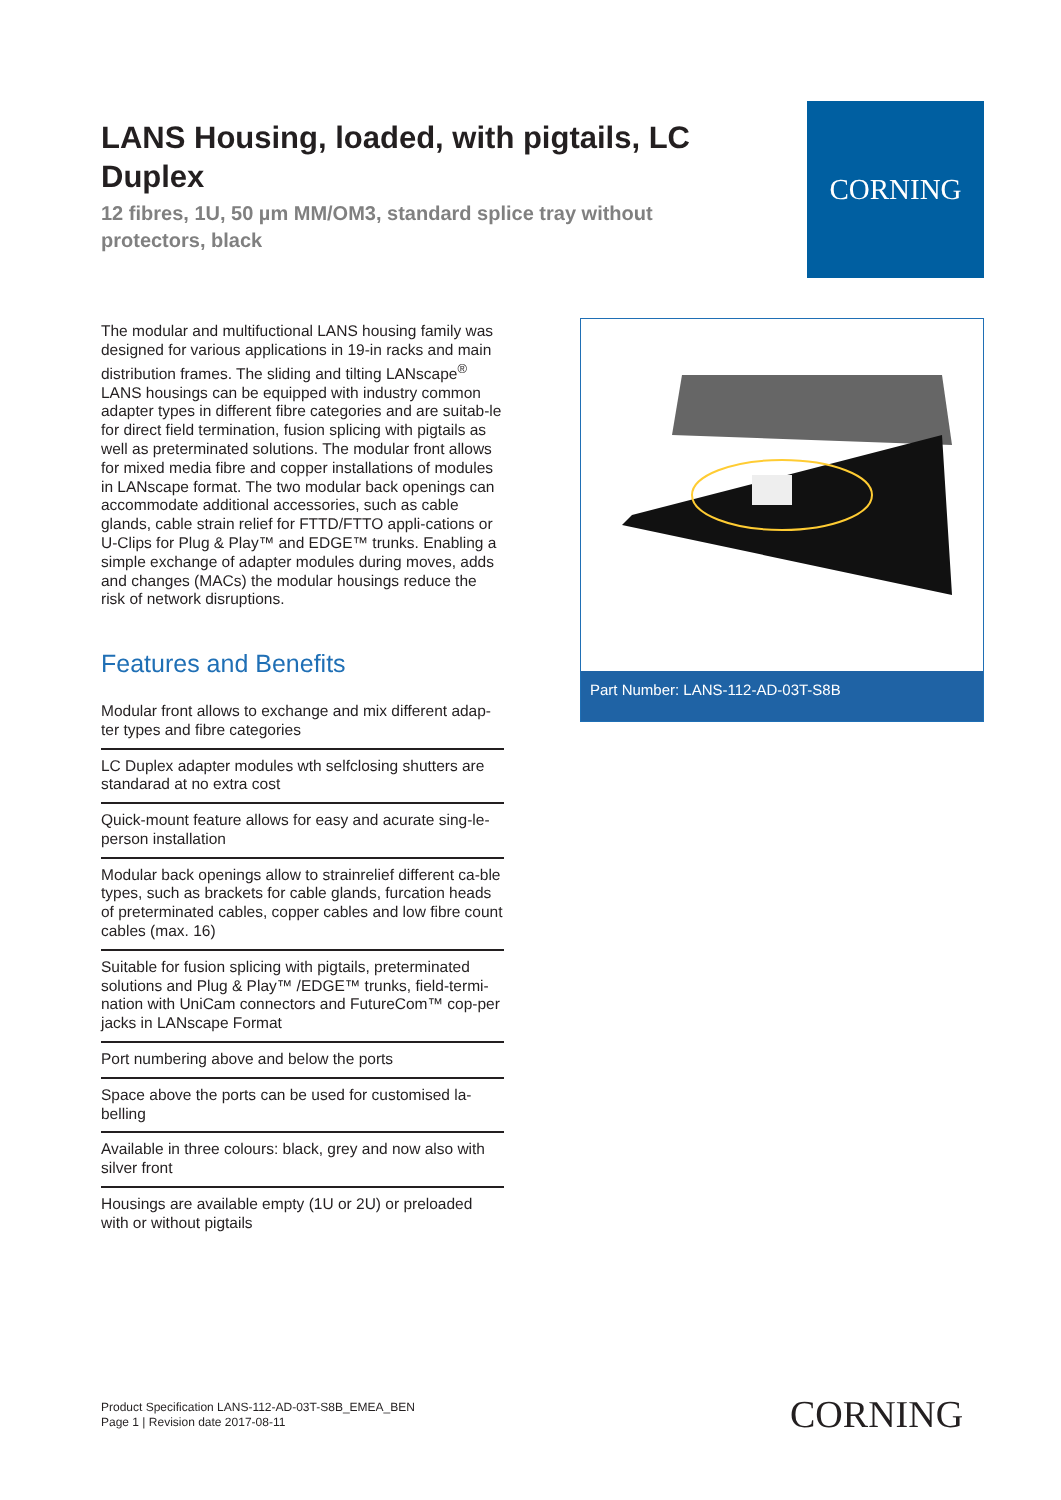LANS Housing, loaded, with pigtails, LC Duplex
12 fibres, 1U, 50 µm MM/OM3, standard splice tray without protectors, black
CORNING
The modular and multifuctional LANS housing family was designed for various applications in 19-in racks and main distribution frames. The sliding and tilting LANscape<sup>®</sup> LANS housings can be equipped with industry common adapter types in different fibre categories and are suitab-le for direct field termination, fusion splicing with pigtails as well as preterminated solutions. The modular front allows for mixed media fibre and copper installations of modules in LANscape format. The two modular back openings can accommodate additional accessories, such as cable glands, cable strain relief for FTTD/FTTO appli-cations or U-Clips for Plug & Play™ and EDGE™ trunks. Enabling a simple exchange of adapter modules during moves, adds and changes (MACs) the modular housings reduce the risk of network disruptions.
Features and Benefits
Modular front allows to exchange and mix different adap-ter types and fibre categories
LC Duplex adapter modules wth selfclosing shutters are standarad at no extra cost
Quick-mount feature allows for easy and acurate sing-le-person installation
Modular back openings allow to strainrelief different ca-ble types, such as brackets for cable glands, furcation heads of preterminated cables, copper cables and low fibre count cables (max. 16)
Suitable for fusion splicing with pigtails, preterminated solutions and Plug & Play™ /EDGE™ trunks, field-termi-nation with UniCam connectors and FutureCom™ cop-per jacks in LANscape Format
Port numbering above and below the ports
Space above the ports can be used for customised la-belling
Available in three colours: black, grey and now also with silver front
Housings are available empty (1U or 2U) or preloaded with or without pigtails
Part Number: LANS-112-AD-03T-S8B
Product Specification LANS-112-AD-03T-S8B_EMEA_BEN
Page 1 | Revision date 2017-08-11
CORNING